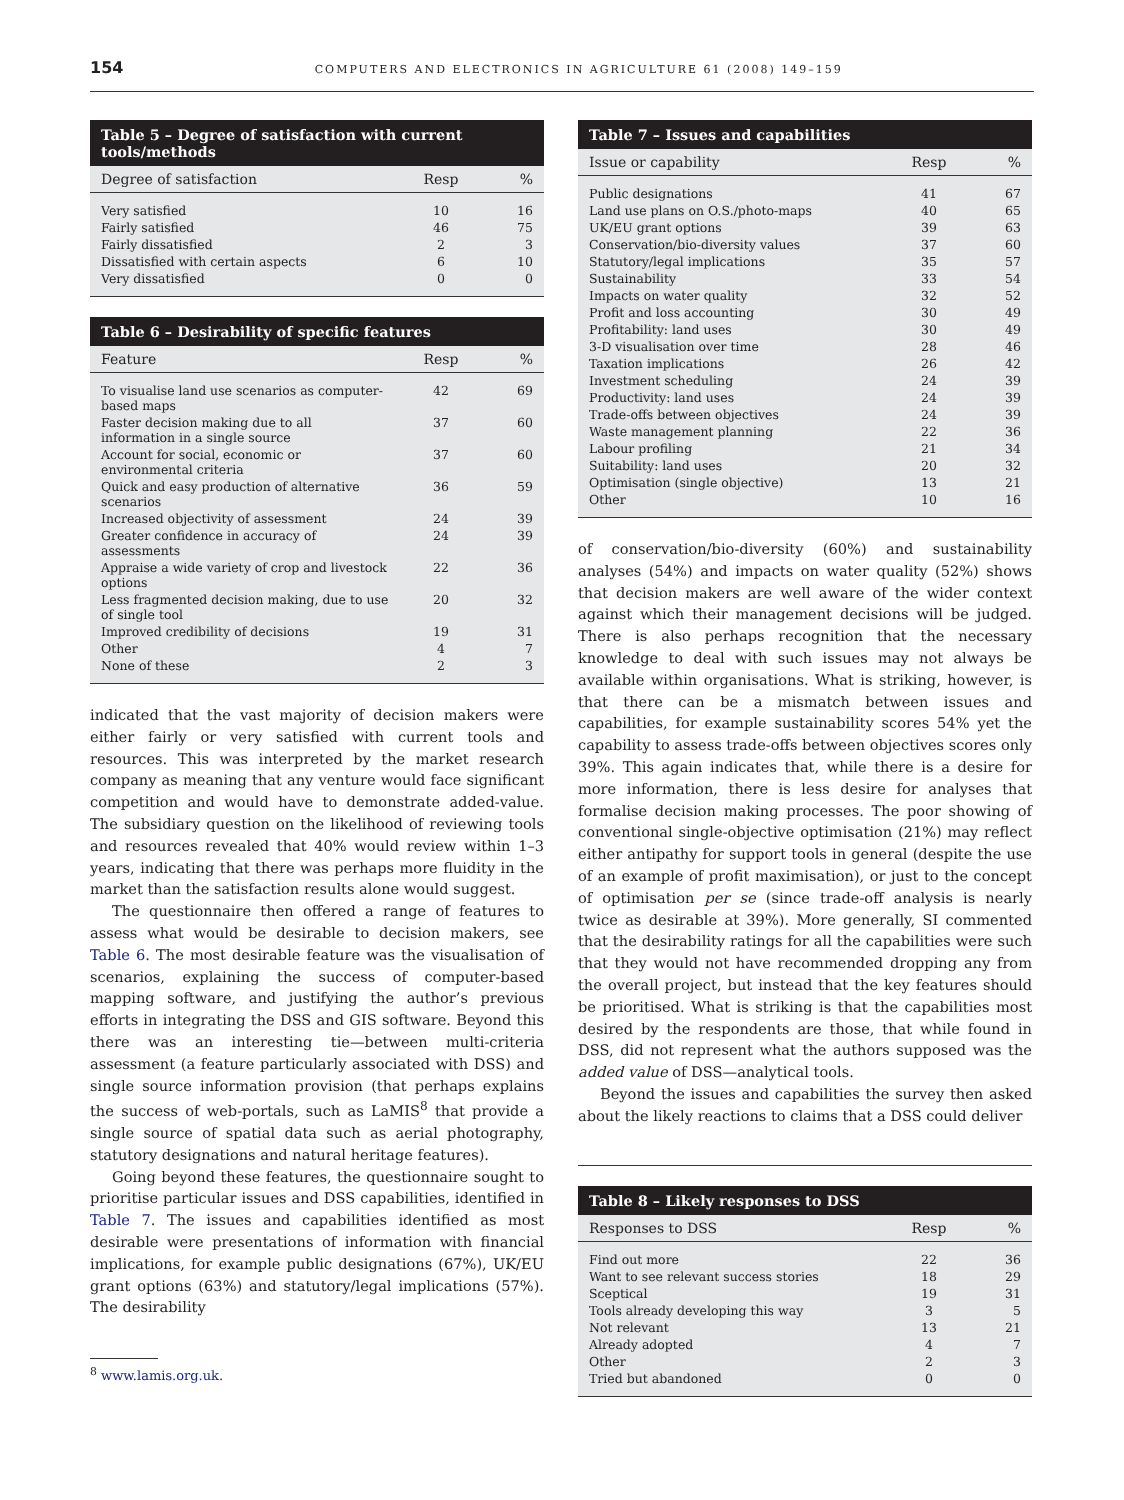154 COMPUTERS AND ELECTRONICS IN AGRICULTURE 61 (2008) 149–159
Table 5 – Degree of satisfaction with current tools/methods
| Degree of satisfaction | Resp | % |
| --- | --- | --- |
| Very satisfied | 10 | 16 |
| Fairly satisfied | 46 | 75 |
| Fairly dissatisfied | 2 | 3 |
| Dissatisfied with certain aspects | 6 | 10 |
| Very dissatisfied | 0 | 0 |
Table 6 – Desirability of specific features
| Feature | Resp | % |
| --- | --- | --- |
| To visualise land use scenarios as computer-based maps | 42 | 69 |
| Faster decision making due to all information in a single source | 37 | 60 |
| Account for social, economic or environmental criteria | 37 | 60 |
| Quick and easy production of alternative scenarios | 36 | 59 |
| Increased objectivity of assessment | 24 | 39 |
| Greater confidence in accuracy of assessments | 24 | 39 |
| Appraise a wide variety of crop and livestock options | 22 | 36 |
| Less fragmented decision making, due to use of single tool | 20 | 32 |
| Improved credibility of decisions | 19 | 31 |
| Other | 4 | 7 |
| None of these | 2 | 3 |
indicated that the vast majority of decision makers were either fairly or very satisfied with current tools and resources. This was interpreted by the market research company as meaning that any venture would face significant competition and would have to demonstrate added-value. The subsidiary question on the likelihood of reviewing tools and resources revealed that 40% would review within 1–3 years, indicating that there was perhaps more fluidity in the market than the satisfaction results alone would suggest.
The questionnaire then offered a range of features to assess what would be desirable to decision makers, see Table 6. The most desirable feature was the visualisation of scenarios, explaining the success of computer-based mapping software, and justifying the author’s previous efforts in integrating the DSS and GIS software. Beyond this there was an interesting tie—between multi-criteria assessment (a feature particularly associated with DSS) and single source information provision (that perhaps explains the success of web-portals, such as LaMIS<sup>8</sup> that provide a single source of spatial data such as aerial photography, statutory designations and natural heritage features).
Going beyond these features, the questionnaire sought to prioritise particular issues and DSS capabilities, identified in Table 7. The issues and capabilities identified as most desirable were presentations of information with financial implications, for example public designations (67%), UK/EU grant options (63%) and statutory/legal implications (57%). The desirability
<sup>8</sup> www.lamis.org.uk.
Table 7 – Issues and capabilities
| Issue or capability | Resp | % |
| --- | --- | --- |
| Public designations | 41 | 67 |
| Land use plans on O.S./photo-maps | 40 | 65 |
| UK/EU grant options | 39 | 63 |
| Conservation/bio-diversity values | 37 | 60 |
| Statutory/legal implications | 35 | 57 |
| Sustainability | 33 | 54 |
| Impacts on water quality | 32 | 52 |
| Profit and loss accounting | 30 | 49 |
| Profitability: land uses | 30 | 49 |
| 3-D visualisation over time | 28 | 46 |
| Taxation implications | 26 | 42 |
| Investment scheduling | 24 | 39 |
| Productivity: land uses | 24 | 39 |
| Trade-offs between objectives | 24 | 39 |
| Waste management planning | 22 | 36 |
| Labour profiling | 21 | 34 |
| Suitability: land uses | 20 | 32 |
| Optimisation (single objective) | 13 | 21 |
| Other | 10 | 16 |
of conservation/bio-diversity (60%) and sustainability analyses (54%) and impacts on water quality (52%) shows that decision makers are well aware of the wider context against which their management decisions will be judged. There is also perhaps recognition that the necessary knowledge to deal with such issues may not always be available within organisations. What is striking, however, is that there can be a mismatch between issues and capabilities, for example sustainability scores 54% yet the capability to assess trade-offs between objectives scores only 39%. This again indicates that, while there is a desire for more information, there is less desire for analyses that formalise decision making processes. The poor showing of conventional single-objective optimisation (21%) may reflect either antipathy for support tools in general (despite the use of an example of profit maximisation), or just to the concept of optimisation per se (since trade-off analysis is nearly twice as desirable at 39%). More generally, SI commented that the desirability ratings for all the capabilities were such that they would not have recommended dropping any from the overall project, but instead that the key features should be prioritised. What is striking is that the capabilities most desired by the respondents are those, that while found in DSS, did not represent what the authors supposed was the added value of DSS—analytical tools.
Beyond the issues and capabilities the survey then asked about the likely reactions to claims that a DSS could deliver
Table 8 – Likely responses to DSS
| Responses to DSS | Resp | % |
| --- | --- | --- |
| Find out more | 22 | 36 |
| Want to see relevant success stories | 18 | 29 |
| Sceptical | 19 | 31 |
| Tools already developing this way | 3 | 5 |
| Not relevant | 13 | 21 |
| Already adopted | 4 | 7 |
| Other | 2 | 3 |
| Tried but abandoned | 0 | 0 |